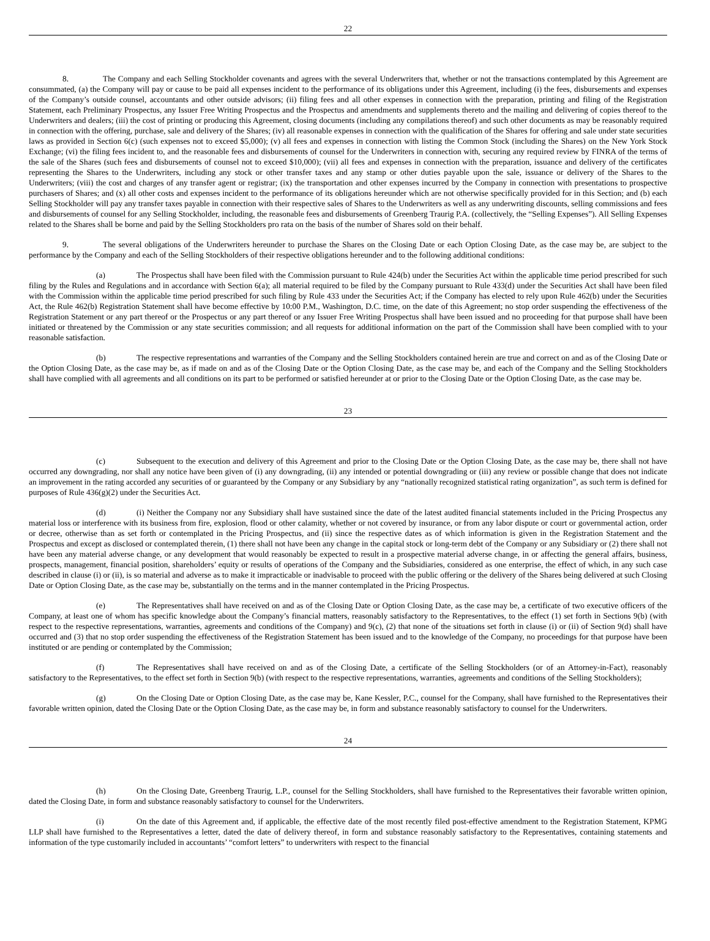22
8. The Company and each Selling Stockholder covenants and agrees with the several Underwriters that, whether or not the transactions contemplated by this Agreement are consummated, (a) the Company will pay or cause to be paid all expenses incident to the performance of its obligations under this Agreement, including (i) the fees, disbursements and expenses of the Company’s outside counsel, accountants and other outside advisors; (ii) filing fees and all other expenses in connection with the preparation, printing and filing of the Registration Statement, each Preliminary Prospectus, any Issuer Free Writing Prospectus and the Prospectus and amendments and supplements thereto and the mailing and delivering of copies thereof to the Underwriters and dealers; (iii) the cost of printing or producing this Agreement, closing documents (including any compilations thereof) and such other documents as may be reasonably required in connection with the offering, purchase, sale and delivery of the Shares; (iv) all reasonable expenses in connection with the qualification of the Shares for offering and sale under state securities laws as provided in Section 6(c) (such expenses not to exceed $5,000); (v) all fees and expenses in connection with listing the Common Stock (including the Shares) on the New York Stock Exchange; (vi) the filing fees incident to, and the reasonable fees and disbursements of counsel for the Underwriters in connection with, securing any required review by FINRA of the terms of the sale of the Shares (such fees and disbursements of counsel not to exceed $10,000); (vii) all fees and expenses in connection with the preparation, issuance and delivery of the certificates representing the Shares to the Underwriters, including any stock or other transfer taxes and any stamp or other duties payable upon the sale, issuance or delivery of the Shares to the Underwriters; (viii) the cost and charges of any transfer agent or registrar; (ix) the transportation and other expenses incurred by the Company in connection with presentations to prospective purchasers of Shares; and (x) all other costs and expenses incident to the performance of its obligations hereunder which are not otherwise specifically provided for in this Section; and (b) each Selling Stockholder will pay any transfer taxes payable in connection with their respective sales of Shares to the Underwriters as well as any underwriting discounts, selling commissions and fees and disbursements of counsel for any Selling Stockholder, including, the reasonable fees and disbursements of Greenberg Traurig P.A. (collectively, the “Selling Expenses”). All Selling Expenses related to the Shares shall be borne and paid by the Selling Stockholders pro rata on the basis of the number of Shares sold on their behalf.
9. The several obligations of the Underwriters hereunder to purchase the Shares on the Closing Date or each Option Closing Date, as the case may be, are subject to the performance by the Company and each of the Selling Stockholders of their respective obligations hereunder and to the following additional conditions:
(a) The Prospectus shall have been filed with the Commission pursuant to Rule 424(b) under the Securities Act within the applicable time period prescribed for such filing by the Rules and Regulations and in accordance with Section 6(a); all material required to be filed by the Company pursuant to Rule 433(d) under the Securities Act shall have been filed with the Commission within the applicable time period prescribed for such filing by Rule 433 under the Securities Act; if the Company has elected to rely upon Rule 462(b) under the Securities Act, the Rule 462(b) Registration Statement shall have become effective by 10:00 P.M., Washington, D.C. time, on the date of this Agreement; no stop order suspending the effectiveness of the Registration Statement or any part thereof or the Prospectus or any part thereof or any Issuer Free Writing Prospectus shall have been issued and no proceeding for that purpose shall have been initiated or threatened by the Commission or any state securities commission; and all requests for additional information on the part of the Commission shall have been complied with to your reasonable satisfaction.
(b) The respective representations and warranties of the Company and the Selling Stockholders contained herein are true and correct on and as of the Closing Date or the Option Closing Date, as the case may be, as if made on and as of the Closing Date or the Option Closing Date, as the case may be, and each of the Company and the Selling Stockholders shall have complied with all agreements and all conditions on its part to be performed or satisfied hereunder at or prior to the Closing Date or the Option Closing Date, as the case may be.
23
(c) Subsequent to the execution and delivery of this Agreement and prior to the Closing Date or the Option Closing Date, as the case may be, there shall not have occurred any downgrading, nor shall any notice have been given of (i) any downgrading, (ii) any intended or potential downgrading or (iii) any review or possible change that does not indicate an improvement in the rating accorded any securities of or guaranteed by the Company or any Subsidiary by any “nationally recognized statistical rating organization”, as such term is defined for purposes of Rule 436(g)(2) under the Securities Act.
(d) (i) Neither the Company nor any Subsidiary shall have sustained since the date of the latest audited financial statements included in the Pricing Prospectus any material loss or interference with its business from fire, explosion, flood or other calamity, whether or not covered by insurance, or from any labor dispute or court or governmental action, order or decree, otherwise than as set forth or contemplated in the Pricing Prospectus, and (ii) since the respective dates as of which information is given in the Registration Statement and the Prospectus and except as disclosed or contemplated therein, (1) there shall not have been any change in the capital stock or long-term debt of the Company or any Subsidiary or (2) there shall not have been any material adverse change, or any development that would reasonably be expected to result in a prospective material adverse change, in or affecting the general affairs, business, prospects, management, financial position, shareholders’ equity or results of operations of the Company and the Subsidiaries, considered as one enterprise, the effect of which, in any such case described in clause (i) or (ii), is so material and adverse as to make it impracticable or inadvisable to proceed with the public offering or the delivery of the Shares being delivered at such Closing Date or Option Closing Date, as the case may be, substantially on the terms and in the manner contemplated in the Pricing Prospectus.
(e) The Representatives shall have received on and as of the Closing Date or Option Closing Date, as the case may be, a certificate of two executive officers of the Company, at least one of whom has specific knowledge about the Company’s financial matters, reasonably satisfactory to the Representatives, to the effect (1) set forth in Sections 9(b) (with respect to the respective representations, warranties, agreements and conditions of the Company) and 9(c), (2) that none of the situations set forth in clause (i) or (ii) of Section 9(d) shall have occurred and (3) that no stop order suspending the effectiveness of the Registration Statement has been issued and to the knowledge of the Company, no proceedings for that purpose have been instituted or are pending or contemplated by the Commission;
(f) The Representatives shall have received on and as of the Closing Date, a certificate of the Selling Stockholders (or of an Attorney-in-Fact), reasonably satisfactory to the Representatives, to the effect set forth in Section 9(b) (with respect to the respective representations, warranties, agreements and conditions of the Selling Stockholders);
(g) On the Closing Date or Option Closing Date, as the case may be, Kane Kessler, P.C., counsel for the Company, shall have furnished to the Representatives their favorable written opinion, dated the Closing Date or the Option Closing Date, as the case may be, in form and substance reasonably satisfactory to counsel for the Underwriters.
24
(h) On the Closing Date, Greenberg Traurig, L.P., counsel for the Selling Stockholders, shall have furnished to the Representatives their favorable written opinion, dated the Closing Date, in form and substance reasonably satisfactory to counsel for the Underwriters.
(i) On the date of this Agreement and, if applicable, the effective date of the most recently filed post-effective amendment to the Registration Statement, KPMG LLP shall have furnished to the Representatives a letter, dated the date of delivery thereof, in form and substance reasonably satisfactory to the Representatives, containing statements and information of the type customarily included in accountants’ “comfort letters” to underwriters with respect to the financial